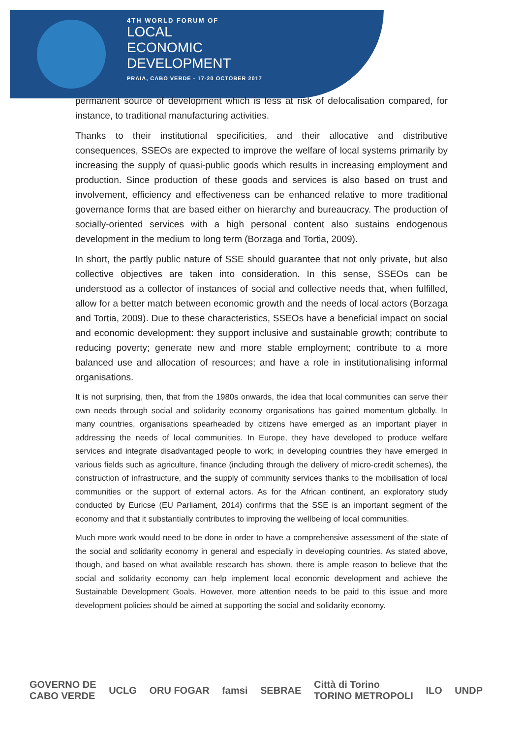4TH WORLD FORUM OF
LOCAL
ECONOMIC
DEVELOPMENT
PRAIA, CABO VERDE - 17-20 OCTOBER 2017
permanent source of development which is less at risk of delocalisation compared, for instance, to traditional manufacturing activities.
Thanks to their institutional specificities, and their allocative and distributive consequences, SSEOs are expected to improve the welfare of local systems primarily by increasing the supply of quasi-public goods which results in increasing employment and production. Since production of these goods and services is also based on trust and involvement, efficiency and effectiveness can be enhanced relative to more traditional governance forms that are based either on hierarchy and bureaucracy. The production of socially-oriented services with a high personal content also sustains endogenous development in the medium to long term (Borzaga and Tortia, 2009).
In short, the partly public nature of SSE should guarantee that not only private, but also collective objectives are taken into consideration. In this sense, SSEOs can be understood as a collector of instances of social and collective needs that, when fulfilled, allow for a better match between economic growth and the needs of local actors (Borzaga and Tortia, 2009). Due to these characteristics, SSEOs have a beneficial impact on social and economic development: they support inclusive and sustainable growth; contribute to reducing poverty; generate new and more stable employment; contribute to a more balanced use and allocation of resources; and have a role in institutionalising informal organisations.
It is not surprising, then, that from the 1980s onwards, the idea that local communities can serve their own needs through social and solidarity economy organisations has gained momentum globally. In many countries, organisations spearheaded by citizens have emerged as an important player in addressing the needs of local communities. In Europe, they have developed to produce welfare services and integrate disadvantaged people to work; in developing countries they have emerged in various fields such as agriculture, finance (including through the delivery of micro-credit schemes), the construction of infrastructure, and the supply of community services thanks to the mobilisation of local communities or the support of external actors. As for the African continent, an exploratory study conducted by Euricse (EU Parliament, 2014) confirms that the SSE is an important segment of the economy and that it substantially contributes to improving the wellbeing of local communities.
Much more work would need to be done in order to have a comprehensive assessment of the state of the social and solidarity economy in general and especially in developing countries. As stated above, though, and based on what available research has shown, there is ample reason to believe that the social and solidarity economy can help implement local economic development and achieve the Sustainable Development Goals. However, more attention needs to be paid to this issue and more development policies should be aimed at supporting the social and solidarity economy.
GOVERNO DE
CABO VERDE UCLG ORU FOGAR famsi SEBRAE Città di Torino
TORINO METROPOLI ILO UNDP